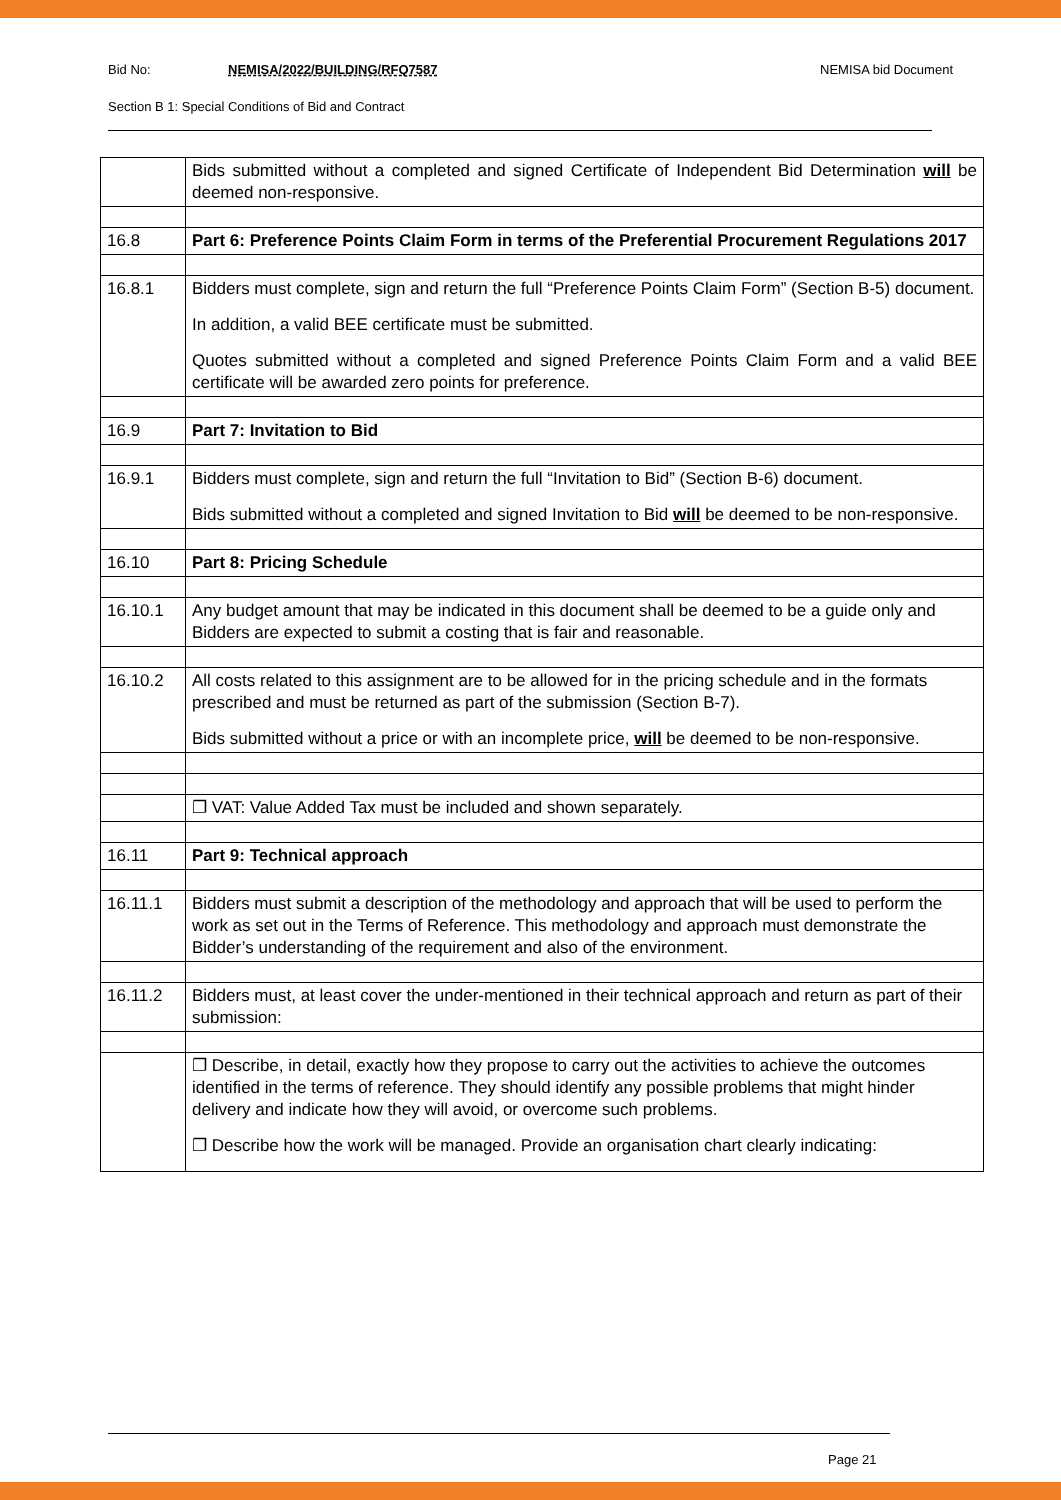Bid No: NEMISA/2022/BUILDING/RFQ7587 NEMISA bid Document
Section B 1: Special Conditions of Bid and Contract
| | Bids submitted without a completed and signed Certificate of Independent Bid Determination will be deemed non-responsive. |
| 16.8 | Part 6: Preference Points Claim Form in terms of the Preferential Procurement Regulations 2017 |
| 16.8.1 | Bidders must complete, sign and return the full “Preference Points Claim Form” (Section B-5) document. In addition, a valid BEE certificate must be submitted. Quotes submitted without a completed and signed Preference Points Claim Form and a valid BEE certificate will be awarded zero points for preference. |
| 16.9 | Part 7: Invitation to Bid |
| 16.9.1 | Bidders must complete, sign and return the full “Invitation to Bid” (Section B-6) document. Bids submitted without a completed and signed Invitation to Bid will be deemed to be non-responsive. |
| 16.10 | Part 8: Pricing Schedule |
| 16.10.1 | Any budget amount that may be indicated in this document shall be deemed to be a guide only and Bidders are expected to submit a costing that is fair and reasonable. |
| 16.10.2 | All costs related to this assignment are to be allowed for in the pricing schedule and in the formats prescribed and must be returned as part of the submission (Section B-7). Bids submitted without a price or with an incomplete price, will be deemed to be non-responsive. |
| | ❐ VAT: Value Added Tax must be included and shown separately. |
| 16.11 | Part 9: Technical approach |
| 16.11.1 | Bidders must submit a description of the methodology and approach that will be used to perform the work as set out in the Terms of Reference. This methodology and approach must demonstrate the Bidder’s understanding of the requirement and also of the environment. |
| 16.11.2 | Bidders must, at least cover the under-mentioned in their technical approach and return as part of their submission: |
| | ❐ Describe, in detail, exactly how they propose to carry out the activities to achieve the outcomes identified in the terms of reference. They should identify any possible problems that might hinder delivery and indicate how they will avoid, or overcome such problems. ❐ Describe how the work will be managed. Provide an organisation chart clearly indicating: |
Page 21